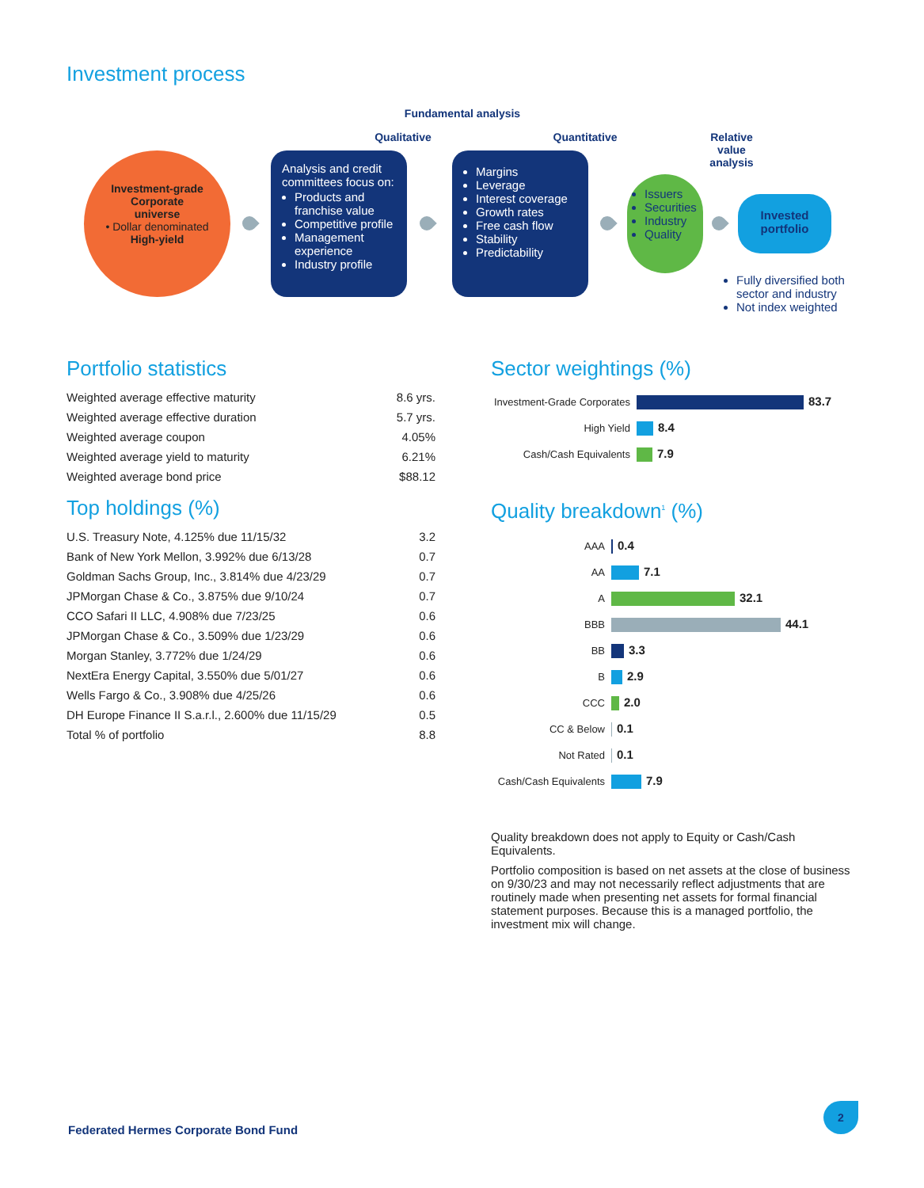Investment process
Fundamental analysis
Qualitative Quantitative
Relative
value
analysis
Investment-grade
Corporate
universe
• Dollar denominated
High-yield
Analysis and credit committees focus on:
Products and franchise value
Competitive profile
Management experience
Industry profile
Margins
Leverage
Interest coverage
Growth rates
Free cash flow
Stability
Predictability
Issuers
Securities
Industry
Quality
Invested portfolio
Fully diversified both sector and industry
Not index weighted
Portfolio statistics
| Weighted average effective maturity | 8.6 yrs. |
| Weighted average effective duration | 5.7 yrs. |
| Weighted average coupon | 4.05% |
| Weighted average yield to maturity | 6.21% |
| Weighted average bond price | $88.12 |
Top holdings (%)
| U.S. Treasury Note, 4.125% due 11/15/32 | 3.2 |
| Bank of New York Mellon, 3.992% due 6/13/28 | 0.7 |
| Goldman Sachs Group, Inc., 3.814% due 4/23/29 | 0.7 |
| JPMorgan Chase & Co., 3.875% due 9/10/24 | 0.7 |
| CCO Safari II LLC, 4.908% due 7/23/25 | 0.6 |
| JPMorgan Chase & Co., 3.509% due 1/23/29 | 0.6 |
| Morgan Stanley, 3.772% due 1/24/29 | 0.6 |
| NextEra Energy Capital, 3.550% due 5/01/27 | 0.6 |
| Wells Fargo & Co., 3.908% due 4/25/26 | 0.6 |
| DH Europe Finance II S.a.r.l., 2.600% due 11/15/29 | 0.5 |
| Total % of portfolio | 8.8 |
Sector weightings (%)
| Investment-Grade Corporates | 83.7 |
| High Yield | 8.4 |
| Cash/Cash Equivalents | 7.9 |
Quality breakdown<sup>1</sup> (%)
| AAA | 0.4 |
| AA | 7.1 |
| A | 32.1 |
| BBB | 44.1 |
| BB | 3.3 |
| B | 2.9 |
| CCC | 2.0 |
| CC & Below | 0.1 |
| Not Rated | 0.1 |
| Cash/Cash Equivalents | 7.9 |
Quality breakdown does not apply to Equity or Cash/Cash Equivalents.
Portfolio composition is based on net assets at the close of business on 9/30/23 and may not necessarily reflect adjustments that are routinely made when presenting net assets for formal financial statement purposes. Because this is a managed portfolio, the investment mix will change.
Federated Hermes Corporate Bond Fund
2